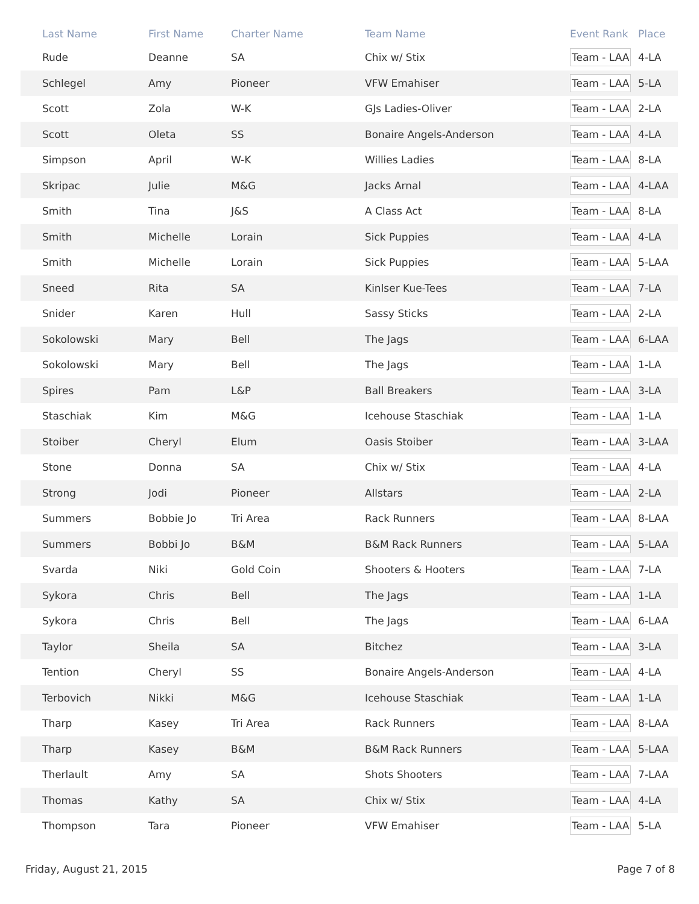| Last Name | First Name | Charter Name | Team Name | Event Rank | Place |
| --- | --- | --- | --- | --- | --- |
| Rude | Deanne | SA | Chix w/ Stix | Team - LAA | 4-LA |
| Schlegel | Amy | Pioneer | VFW Emahiser | Team - LAA | 5-LA |
| Scott | Zola | W-K | GJs Ladies-Oliver | Team - LAA | 2-LA |
| Scott | Oleta | SS | Bonaire Angels-Anderson | Team - LAA | 4-LA |
| Simpson | April | W-K | Willies Ladies | Team - LAA | 8-LA |
| Skripac | Julie | M&G | Jacks Arnal | Team - LAA | 4-LAA |
| Smith | Tina | J&S | A Class Act | Team - LAA | 8-LA |
| Smith | Michelle | Lorain | Sick Puppies | Team - LAA | 4-LA |
| Smith | Michelle | Lorain | Sick Puppies | Team - LAA | 5-LAA |
| Sneed | Rita | SA | Kinlser Kue-Tees | Team - LAA | 7-LA |
| Snider | Karen | Hull | Sassy Sticks | Team - LAA | 2-LA |
| Sokolowski | Mary | Bell | The Jags | Team - LAA | 6-LAA |
| Sokolowski | Mary | Bell | The Jags | Team - LAA | 1-LA |
| Spires | Pam | L&P | Ball Breakers | Team - LAA | 3-LA |
| Staschiak | Kim | M&G | Icehouse Staschiak | Team - LAA | 1-LA |
| Stoiber | Cheryl | Elum | Oasis Stoiber | Team - LAA | 3-LAA |
| Stone | Donna | SA | Chix w/ Stix | Team - LAA | 4-LA |
| Strong | Jodi | Pioneer | Allstars | Team - LAA | 2-LA |
| Summers | Bobbie Jo | Tri Area | Rack Runners | Team - LAA | 8-LAA |
| Summers | Bobbi Jo | B&M | B&M Rack Runners | Team - LAA | 5-LAA |
| Svarda | Niki | Gold Coin | Shooters & Hooters | Team - LAA | 7-LA |
| Sykora | Chris | Bell | The Jags | Team - LAA | 1-LA |
| Sykora | Chris | Bell | The Jags | Team - LAA | 6-LAA |
| Taylor | Sheila | SA | Bitchez | Team - LAA | 3-LA |
| Tention | Cheryl | SS | Bonaire Angels-Anderson | Team - LAA | 4-LA |
| Terbovich | Nikki | M&G | Icehouse Staschiak | Team - LAA | 1-LA |
| Tharp | Kasey | Tri Area | Rack Runners | Team - LAA | 8-LAA |
| Tharp | Kasey | B&M | B&M Rack Runners | Team - LAA | 5-LAA |
| Therlault | Amy | SA | Shots Shooters | Team - LAA | 7-LAA |
| Thomas | Kathy | SA | Chix w/ Stix | Team - LAA | 4-LA |
| Thompson | Tara | Pioneer | VFW Emahiser | Team - LAA | 5-LA |
Friday, August 21, 2015 Page 7 of 8